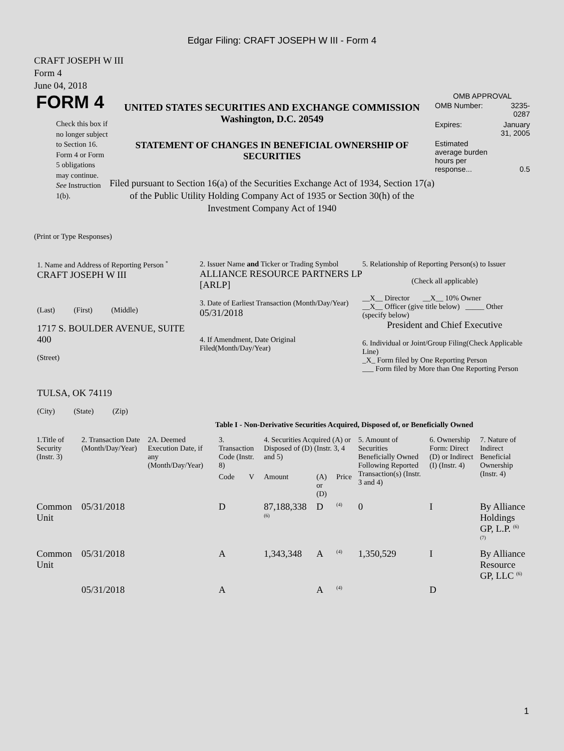Edgar Filing: CRAFT JOSEPH W III - Form 4
CRAFT JOSEPH W III
Form 4
June 04, 2018
FORM 4
Check this box if no longer subject to Section 16. Form 4 or Form 5 obligations may continue. See Instruction 1(b).
UNITED STATES SECURITIES AND EXCHANGE COMMISSION
Washington, D.C. 20549
STATEMENT OF CHANGES IN BENEFICIAL OWNERSHIP OF SECURITIES
Filed pursuant to Section 16(a) of the Securities Exchange Act of 1934, Section 17(a) of the Public Utility Holding Company Act of 1935 or Section 30(h) of the Investment Company Act of 1940
OMB APPROVAL
| OMB Number: | 3235-0287 |
| Expires: | January 31, 2005 |
| Estimated average burden hours per response... | 0.5 |
(Print or Type Responses)
1. Name and Address of Reporting Person <sup>*</sup>
CRAFT JOSEPH W III
(Last) (First) (Middle)
1717 S. BOULDER AVENUE, SUITE 400
(Street)
TULSA, OK 74119
(City) (State) (Zip)
2. Issuer Name and Ticker or Trading Symbol
ALLIANCE RESOURCE PARTNERS LP [ARLP]
3. Date of Earliest Transaction (Month/Day/Year)
05/31/2018
4. If Amendment, Date Original Filed(Month/Day/Year)
5. Relationship of Reporting Person(s) to Issuer
(Check all applicable)
__X__ Director __X__ 10% Owner
__X__ Officer (give title below) _____ Other (specify below)
President and Chief Executive
6. Individual or Joint/Group Filing(Check Applicable Line)
_X_ Form filed by One Reporting Person
___ Form filed by More than One Reporting Person
Table I - Non-Derivative Securities Acquired, Disposed of, or Beneficially Owned
| 1.Title of Security (Instr. 3) | 2. Transaction Date (Month/Day/Year) | 2A. Deemed Execution Date, if any (Month/Day/Year) | 3. Transaction Code (Instr. 8) | | 4. Securities Acquired (A) or Disposed of (D) (Instr. 3, 4 and 5) | | | 5. Amount of Securities Beneficially Owned Following Reported Transaction(s) (Instr. 3 and 4) | 6. Ownership Form: Direct (D) or Indirect (I) (Instr. 4) | 7. Nature of Indirect Beneficial Ownership (Instr. 4) |
| --- | --- | --- | --- | --- | --- | --- | --- | --- | --- | --- |
| | | | Code | V | Amount | (A) or (D) | Price | | | |
| Common Unit | 05/31/2018 | | D | | 87,188,338 <sup>(6)</sup> | D | <sup>(4)</sup> | 0 | I | By Alliance Holdings GP, L.P. <sup>(6)</sup> <sup>(7)</sup> |
| Common Unit | 05/31/2018 | | A | | 1,343,348 | A | <sup>(4)</sup> | 1,350,529 | I | By Alliance Resource GP, LLC <sup>(6)</sup> |
| | 05/31/2018 | | A | | | A | <sup>(4)</sup> | | D | |
1